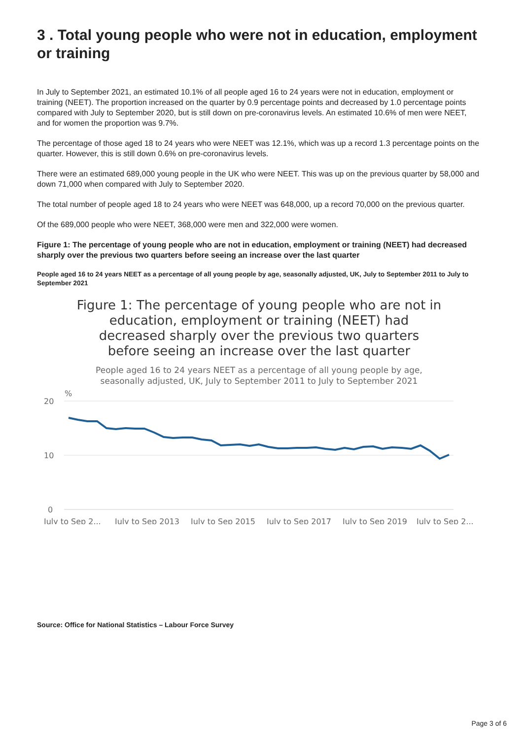3 . Total young people who were not in education, employment or training
In July to September 2021, an estimated 10.1% of all people aged 16 to 24 years were not in education, employment or training (NEET). The proportion increased on the quarter by 0.9 percentage points and decreased by 1.0 percentage points compared with July to September 2020, but is still down on pre-coronavirus levels. An estimated 10.6% of men were NEET, and for women the proportion was 9.7%.
The percentage of those aged 18 to 24 years who were NEET was 12.1%, which was up a record 1.3 percentage points on the quarter. However, this is still down 0.6% on pre-coronavirus levels.
There were an estimated 689,000 young people in the UK who were NEET. This was up on the previous quarter by 58,000 and down 71,000 when compared with July to September 2020.
The total number of people aged 18 to 24 years who were NEET was 648,000, up a record 70,000 on the previous quarter.
Of the 689,000 people who were NEET, 368,000 were men and 322,000 were women.
Figure 1: The percentage of young people who are not in education, employment or training (NEET) had decreased sharply over the previous two quarters before seeing an increase over the last quarter
People aged 16 to 24 years NEET as a percentage of all young people by age, seasonally adjusted, UK, July to September 2011 to July to September 2021
Figure 1: The percentage of young people who are not in education, employment or training (NEET) had decreased sharply over the previous two quarters before seeing an increase over the last quarter
People aged 16 to 24 years NEET as a percentage of all young people by age, seasonally adjusted, UK, July to September 2011 to July to September 2021
%
20
10
0
July to Sep 2...
July to Sep 2013
July to Sep 2015
July to Sep 2017
July to Sep 2019
July to Sep 2...
Source: Office for National Statistics – Labour Force Survey
Page 3 of 6